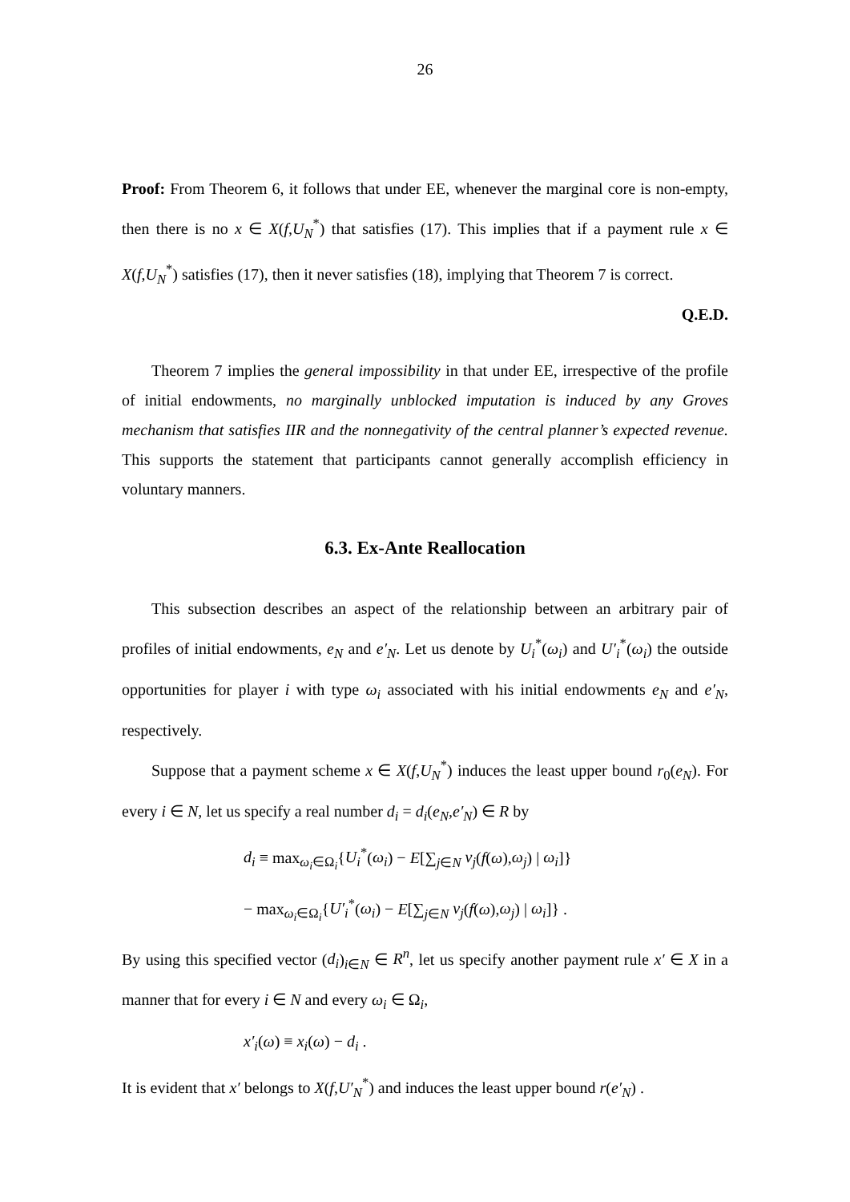26
Proof: From Theorem 6, it follows that under EE, whenever the marginal core is non-empty, then there is no x ∈ X(f,U<sub>N</sub><sup>*</sup>) that satisfies (17). This implies that if a payment rule x ∈ X(f,U<sub>N</sub><sup>*</sup>) satisfies (17), then it never satisfies (18), implying that Theorem 7 is correct.
Q.E.D.
Theorem 7 implies the general impossibility in that under EE, irrespective of the profile of initial endowments, no marginally unblocked imputation is induced by any Groves mechanism that satisfies IIR and the nonnegativity of the central planner’s expected revenue. This supports the statement that participants cannot generally accomplish efficiency in voluntary manners.
6.3. Ex-Ante Reallocation
This subsection describes an aspect of the relationship between an arbitrary pair of profiles of initial endowments, e<sub>N</sub> and e′<sub>N</sub>. Let us denote by U<sub>i</sub><sup>*</sup>(ω<sub>i</sub>) and U′<sub>i</sub><sup>*</sup>(ω<sub>i</sub>) the outside opportunities for player i with type ω<sub>i</sub> associated with his initial endowments e<sub>N</sub> and e′<sub>N</sub>, respectively.
Suppose that a payment scheme x ∈ X(f,U<sub>N</sub><sup>*</sup>) induces the least upper bound r<sub>0</sub>(e<sub>N</sub>). For every i ∈ N, let us specify a real number d<sub>i</sub> = d<sub>i</sub>(e<sub>N</sub>,e′<sub>N</sub>) ∈ R by
d<sub>i</sub> ≡ max<sub>ω<sub>i</sub>∈Ω<sub>i</sub></sub>{U<sub>i</sub><sup>*</sup>(ω<sub>i</sub>) − E[∑<sub>j∈N</sub> v<sub>j</sub>(f(ω),ω<sub>j</sub>) | ω<sub>i</sub>]}
− max<sub>ω<sub>i</sub>∈Ω<sub>i</sub></sub>{U′<sub>i</sub><sup>*</sup>(ω<sub>i</sub>) − E[∑<sub>j∈N</sub> v<sub>j</sub>(f(ω),ω<sub>j</sub>) | ω<sub>i</sub>]} .
By using this specified vector (d<sub>i</sub>)<sub>i∈N</sub> ∈ R<sup>n</sup>, let us specify another payment rule x′ ∈ X in a manner that for every i ∈ N and every ω<sub>i</sub> ∈ Ω<sub>i</sub>,
x′<sub>i</sub>(ω) ≡ x<sub>i</sub>(ω) − d<sub>i</sub> .
It is evident that x′ belongs to X(f,U′<sub>N</sub><sup>*</sup>) and induces the least upper bound r(e′<sub>N</sub>) .